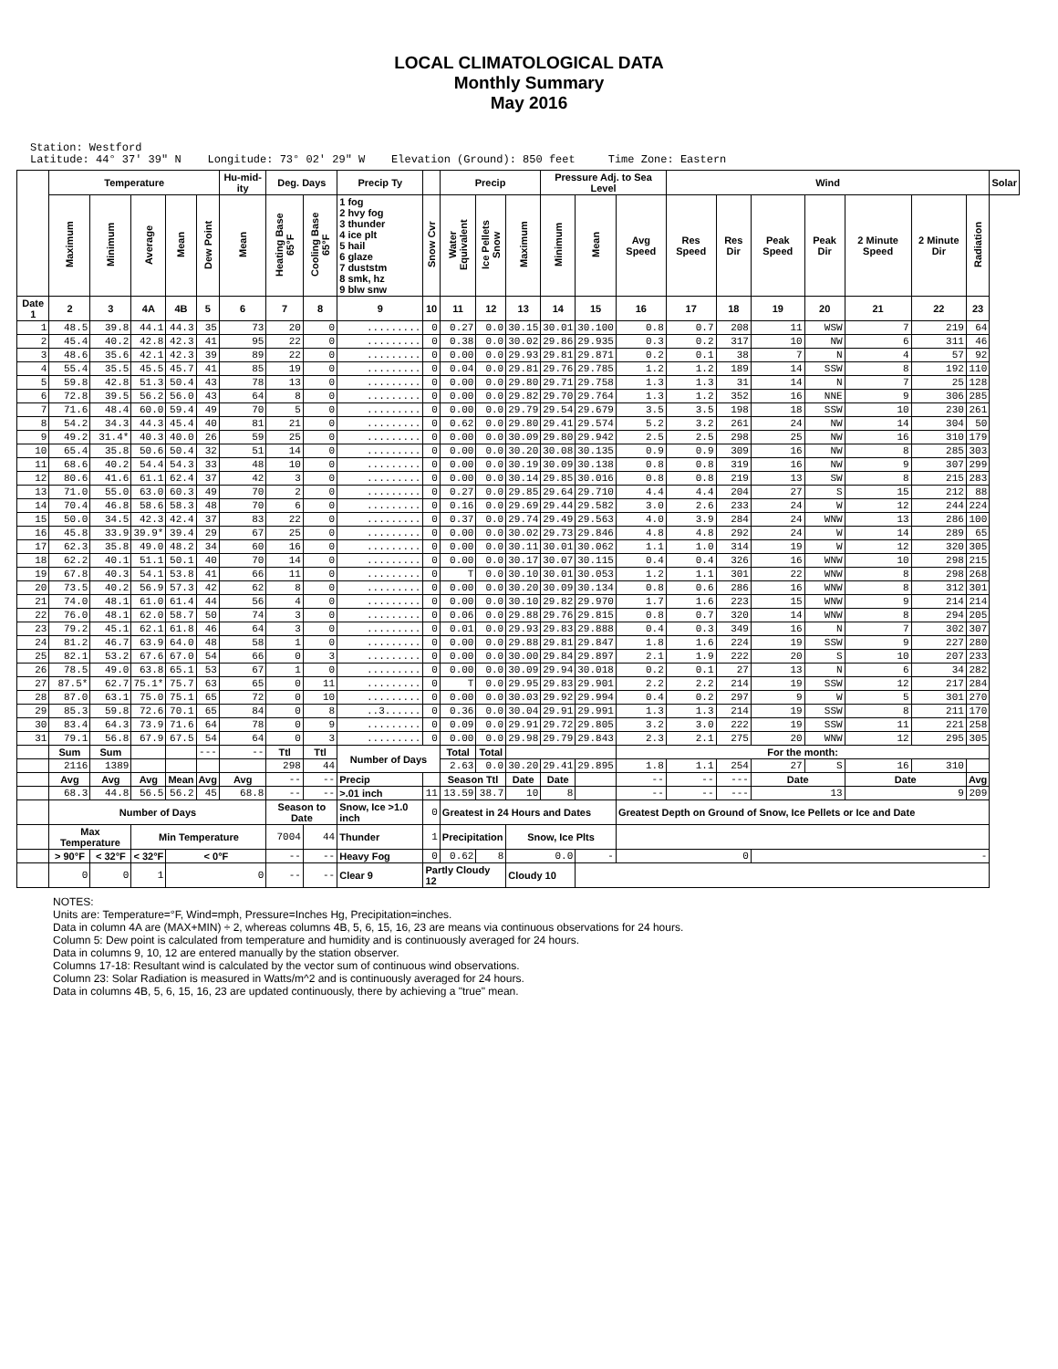LOCAL CLIMATOLOGICAL DATA
Monthly Summary
May 2016
Station: Westford Latitude: 44° 37' 39" N Longitude: 73° 02' 29" W Elevation (Ground): 850 feet Time Zone: Eastern
| | Temperature | | | | | Hu-mid-ity | Deg. Days | | Precip Ty | | Precip | | | Pressure Adj. to Sea Level | | | Wind | | | | | | | Solar |
| --- | --- | --- | --- | --- | --- | --- | --- | --- | --- | --- | --- | --- | --- | --- | --- | --- | --- | --- | --- | --- | --- | --- | --- | --- |
| | Maximum | Minimum | Average | Mean | Dew Point | Mean | Heating Base 65°F | Cooling Base 65°F | 1 fog 2 hvy fog 3 thunder 4 ice plt 5 hail 6 glaze 7 duststm 8 smk, hz 9 blw snw | Snow Cvr | Water Equivalent | Ice Pellets Snow | Maximum | Minimum | Mean | Avg Speed | Res Speed | Res Dir | Peak Speed | Peak Dir | 2 Minute Speed | 2 Minute Dir | Radiation | |
| Date 1 | 2 | 3 | 4A | 4B | 5 | 6 | 7 | 8 | 9 | 10 | 11 | 12 | 13 | 14 | 15 | 16 | 17 | 18 | 19 | 20 | 21 | 22 | 23 | |
| 1 | 48.5 | 39.8 | 44.1 | 44.3 | 35 | 73 | 20 | 0 | ......... | 0 | 0.27 | 0.0 | 30.15 | 30.01 | 30.100 | 0.8 | 0.7 | 208 | 11 | WSW | 7 | 219 | 64 | |
| 2 | 45.4 | 40.2 | 42.8 | 42.3 | 41 | 95 | 22 | 0 | ......... | 0 | 0.38 | 0.0 | 30.02 | 29.86 | 29.935 | 0.3 | 0.2 | 317 | 10 | NW | 6 | 311 | 46 | |
| 3 | 48.6 | 35.6 | 42.1 | 42.3 | 39 | 89 | 22 | 0 | ......... | 0 | 0.00 | 0.0 | 29.93 | 29.81 | 29.871 | 0.2 | 0.1 | 38 | 7 | N | 4 | 57 | 92 | |
| 4 | 55.4 | 35.5 | 45.5 | 45.7 | 41 | 85 | 19 | 0 | ......... | 0 | 0.04 | 0.0 | 29.81 | 29.76 | 29.785 | 1.2 | 1.2 | 189 | 14 | SSW | 8 | 192 | 110 | |
| 5 | 59.8 | 42.8 | 51.3 | 50.4 | 43 | 78 | 13 | 0 | ......... | 0 | 0.00 | 0.0 | 29.80 | 29.71 | 29.758 | 1.3 | 1.3 | 31 | 14 | N | 7 | 25 | 128 | |
| 6 | 72.8 | 39.5 | 56.2 | 56.0 | 43 | 64 | 8 | 0 | ......... | 0 | 0.00 | 0.0 | 29.82 | 29.70 | 29.764 | 1.3 | 1.2 | 352 | 16 | NNE | 9 | 306 | 285 | |
| 7 | 71.6 | 48.4 | 60.0 | 59.4 | 49 | 70 | 5 | 0 | ......... | 0 | 0.00 | 0.0 | 29.79 | 29.54 | 29.679 | 3.5 | 3.5 | 198 | 18 | SSW | 10 | 230 | 261 | |
| 8 | 54.2 | 34.3 | 44.3 | 45.4 | 40 | 81 | 21 | 0 | ......... | 0 | 0.62 | 0.0 | 29.80 | 29.41 | 29.574 | 5.2 | 3.2 | 261 | 24 | NW | 14 | 304 | 50 | |
| 9 | 49.2 | 31.4* | 40.3 | 40.0 | 26 | 59 | 25 | 0 | ......... | 0 | 0.00 | 0.0 | 30.09 | 29.80 | 29.942 | 2.5 | 2.5 | 298 | 25 | NW | 16 | 310 | 179 | |
| 10 | 65.4 | 35.8 | 50.6 | 50.4 | 32 | 51 | 14 | 0 | ......... | 0 | 0.00 | 0.0 | 30.20 | 30.08 | 30.135 | 0.9 | 0.9 | 309 | 16 | NW | 8 | 285 | 303 | |
| 11 | 68.6 | 40.2 | 54.4 | 54.3 | 33 | 48 | 10 | 0 | ......... | 0 | 0.00 | 0.0 | 30.19 | 30.09 | 30.138 | 0.8 | 0.8 | 319 | 16 | NW | 9 | 307 | 299 | |
| 12 | 80.6 | 41.6 | 61.1 | 62.4 | 37 | 42 | 3 | 0 | ......... | 0 | 0.00 | 0.0 | 30.14 | 29.85 | 30.016 | 0.8 | 0.8 | 219 | 13 | SW | 8 | 215 | 283 | |
| 13 | 71.0 | 55.0 | 63.0 | 60.3 | 49 | 70 | 2 | 0 | ......... | 0 | 0.27 | 0.0 | 29.85 | 29.64 | 29.710 | 4.4 | 4.4 | 204 | 27 | S | 15 | 212 | 88 | |
| 14 | 70.4 | 46.8 | 58.6 | 58.3 | 48 | 70 | 6 | 0 | ......... | 0 | 0.16 | 0.0 | 29.69 | 29.44 | 29.582 | 3.0 | 2.6 | 233 | 24 | W | 12 | 244 | 224 | |
| 15 | 50.0 | 34.5 | 42.3 | 42.4 | 37 | 83 | 22 | 0 | ......... | 0 | 0.37 | 0.0 | 29.74 | 29.49 | 29.563 | 4.0 | 3.9 | 284 | 24 | WNW | 13 | 286 | 100 | |
| 16 | 45.8 | 33.9 | 39.9* | 39.4 | 29 | 67 | 25 | 0 | ......... | 0 | 0.00 | 0.0 | 30.02 | 29.73 | 29.846 | 4.8 | 4.8 | 292 | 24 | W | 14 | 289 | 65 | |
| 17 | 62.3 | 35.8 | 49.0 | 48.2 | 34 | 60 | 16 | 0 | ......... | 0 | 0.00 | 0.0 | 30.11 | 30.01 | 30.062 | 1.1 | 1.0 | 314 | 19 | W | 12 | 320 | 305 | |
| 18 | 62.2 | 40.1 | 51.1 | 50.1 | 40 | 70 | 14 | 0 | ......... | 0 | 0.00 | 0.0 | 30.17 | 30.07 | 30.115 | 0.4 | 0.4 | 326 | 16 | WNW | 10 | 298 | 215 | |
| 19 | 67.8 | 40.3 | 54.1 | 53.8 | 41 | 66 | 11 | 0 | ......... | 0 | T | 0.0 | 30.10 | 30.01 | 30.053 | 1.2 | 1.1 | 301 | 22 | WNW | 8 | 298 | 268 | |
| 20 | 73.5 | 40.2 | 56.9 | 57.3 | 42 | 62 | 8 | 0 | ......... | 0 | 0.00 | 0.0 | 30.20 | 30.09 | 30.134 | 0.8 | 0.6 | 286 | 16 | WNW | 8 | 312 | 301 | |
| 21 | 74.0 | 48.1 | 61.0 | 61.4 | 44 | 56 | 4 | 0 | ......... | 0 | 0.00 | 0.0 | 30.10 | 29.82 | 29.970 | 1.7 | 1.6 | 223 | 15 | WNW | 9 | 214 | 214 | |
| 22 | 76.0 | 48.1 | 62.0 | 58.7 | 50 | 74 | 3 | 0 | ......... | 0 | 0.06 | 0.0 | 29.88 | 29.76 | 29.815 | 0.8 | 0.7 | 320 | 14 | WNW | 8 | 294 | 205 | |
| 23 | 79.2 | 45.1 | 62.1 | 61.8 | 46 | 64 | 3 | 0 | ......... | 0 | 0.01 | 0.0 | 29.93 | 29.83 | 29.888 | 0.4 | 0.3 | 349 | 16 | N | 7 | 302 | 307 | |
| 24 | 81.2 | 46.7 | 63.9 | 64.0 | 48 | 58 | 1 | 0 | ......... | 0 | 0.00 | 0.0 | 29.88 | 29.81 | 29.847 | 1.8 | 1.6 | 224 | 19 | SSW | 9 | 227 | 280 | |
| 25 | 82.1 | 53.2 | 67.6 | 67.0 | 54 | 66 | 0 | 3 | ......... | 0 | 0.00 | 0.0 | 30.00 | 29.84 | 29.897 | 2.1 | 1.9 | 222 | 20 | S | 10 | 207 | 233 | |
| 26 | 78.5 | 49.0 | 63.8 | 65.1 | 53 | 67 | 1 | 0 | ......... | 0 | 0.00 | 0.0 | 30.09 | 29.94 | 30.018 | 0.2 | 0.1 | 27 | 13 | N | 6 | 34 | 282 | |
| 27 | 87.5* | 62.7 | 75.1* | 75.7 | 63 | 65 | 0 | 11 | ......... | 0 | T | 0.0 | 29.95 | 29.83 | 29.901 | 2.2 | 2.2 | 214 | 19 | SSW | 12 | 217 | 284 | |
| 28 | 87.0 | 63.1 | 75.0 | 75.1 | 65 | 72 | 0 | 10 | ......... | 0 | 0.00 | 0.0 | 30.03 | 29.92 | 29.994 | 0.4 | 0.2 | 297 | 9 | W | 5 | 301 | 270 | |
| 29 | 85.3 | 59.8 | 72.6 | 70.1 | 65 | 84 | 0 | 8 | ..3...... | 0 | 0.36 | 0.0 | 30.04 | 29.91 | 29.991 | 1.3 | 1.3 | 214 | 19 | SSW | 8 | 211 | 170 | |
| 30 | 83.4 | 64.3 | 73.9 | 71.6 | 64 | 78 | 0 | 9 | ......... | 0 | 0.09 | 0.0 | 29.91 | 29.72 | 29.805 | 3.2 | 3.0 | 222 | 19 | SSW | 11 | 221 | 258 | |
| 31 | 79.1 | 56.8 | 67.9 | 67.5 | 54 | 64 | 0 | 3 | ......... | 0 | 0.00 | 0.0 | 29.98 | 29.79 | 29.843 | 2.3 | 2.1 | 275 | 20 | WNW | 12 | 295 | 305 | |
| | Sum | Sum | | | --- | -- | Ttl | Ttl | Number of Days | | Total | Total | | | | For the month: | | | | | | | | |
| | 2116 | 1389 | | | | | 298 | 44 | | | 2.63 | 0.0 | 30.20 | 29.41 | 29.895 | 1.8 | 1.1 | 254 | 27 | S | 16 | 310 | | |
| | Avg | Avg | Avg | Mean | Avg | Avg | -- | -- | Precip | | Season Ttl | | Date | Date | | -- | -- | --- | Date | | Date | | Avg | |
| | 68.3 | 44.8 | 56.5 | 56.2 | 45 | 68.8 | -- | -- | >.01 inch | 11 | 13.59 | 38.7 | 10 | 8 | | -- | -- | --- | 13 | | 9 | | 209 | |
| | Number of Days | | | | | | Season to Date | | Snow, Ice >1.0 inch | 0 | Greatest in 24 Hours and Dates | | | | | Greatest Depth on Ground of Snow, Ice Pellets or Ice and Date | | | | | | | | |
| | Max Temperature | | Min Temperature | | | | 7004 | 44 | Thunder | 1 | Precipitation | | Snow, Ice Plts | | | | | | | | | | | |
| | > 90°F | < 32°F | < 32°F | < 0°F | | | -- | -- | Heavy Fog | 0 | 0.62 | 8 | 0.0 | | - | 0 | | | - | | | | | |
| | 0 | 0 | 1 | 0 | | | -- | -- | Clear 9 | Partly Cloudy 12 | | | Cloudy 10 | | | | | | | | | | | |
NOTES:
Units are: Temperature=°F, Wind=mph, Pressure=Inches Hg, Precipitation=inches.
Data in column 4A are (MAX+MIN) ÷ 2, whereas columns 4B, 5, 6, 15, 16, 23 are means via continuous observations for 24 hours.
Column 5: Dew point is calculated from temperature and humidity and is continuously averaged for 24 hours.
Data in columns 9, 10, 12 are entered manually by the station observer.
Columns 17-18: Resultant wind is calculated by the vector sum of continuous wind observations.
Column 23: Solar Radiation is measured in Watts/m^2 and is continuously averaged for 24 hours.
Data in columns 4B, 5, 6, 15, 16, 23 are updated continuously, there by achieving a "true" mean.